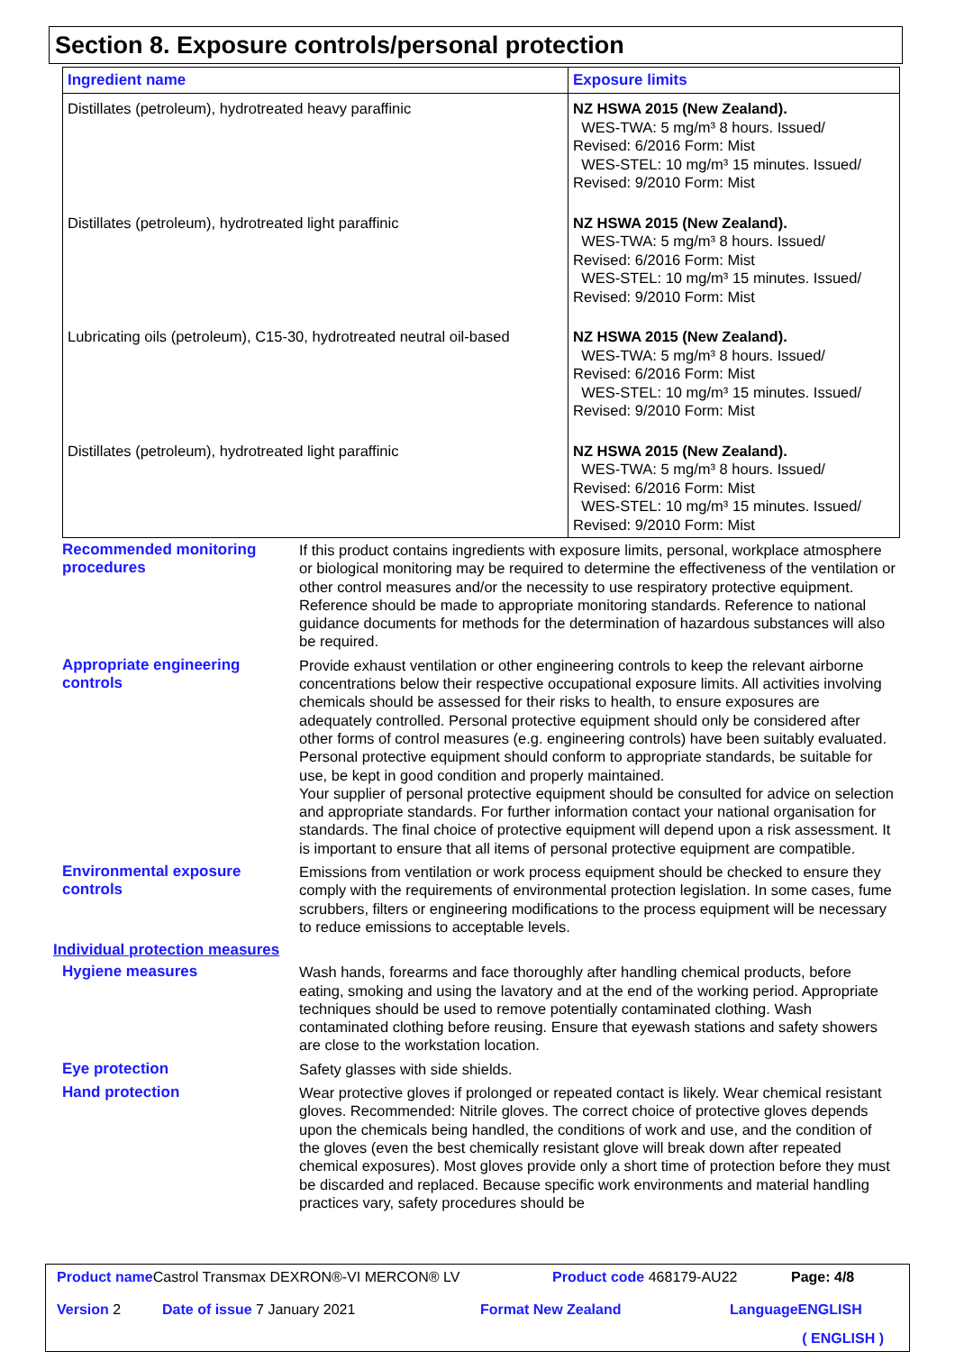Section 8. Exposure controls/personal protection
| Ingredient name | Exposure limits |
| --- | --- |
| Distillates (petroleum), hydrotreated heavy paraffinic | NZ HSWA 2015 (New Zealand). WES-TWA: 5 mg/m³ 8 hours. Issued/ Revised: 6/2016 Form: Mist WES-STEL: 10 mg/m³ 15 minutes. Issued/ Revised: 9/2010 Form: Mist |
| Distillates (petroleum), hydrotreated light paraffinic | NZ HSWA 2015 (New Zealand). WES-TWA: 5 mg/m³ 8 hours. Issued/ Revised: 6/2016 Form: Mist WES-STEL: 10 mg/m³ 15 minutes. Issued/ Revised: 9/2010 Form: Mist |
| Lubricating oils (petroleum), C15-30, hydrotreated neutral oil-based | NZ HSWA 2015 (New Zealand). WES-TWA: 5 mg/m³ 8 hours. Issued/ Revised: 6/2016 Form: Mist WES-STEL: 10 mg/m³ 15 minutes. Issued/ Revised: 9/2010 Form: Mist |
| Distillates (petroleum), hydrotreated light paraffinic | NZ HSWA 2015 (New Zealand). WES-TWA: 5 mg/m³ 8 hours. Issued/ Revised: 6/2016 Form: Mist WES-STEL: 10 mg/m³ 15 minutes. Issued/ Revised: 9/2010 Form: Mist |
Recommended monitoring procedures
If this product contains ingredients with exposure limits, personal, workplace atmosphere or biological monitoring may be required to determine the effectiveness of the ventilation or other control measures and/or the necessity to use respiratory protective equipment. Reference should be made to appropriate monitoring standards. Reference to national guidance documents for methods for the determination of hazardous substances will also be required.
Appropriate engineering controls
Provide exhaust ventilation or other engineering controls to keep the relevant airborne concentrations below their respective occupational exposure limits. All activities involving chemicals should be assessed for their risks to health, to ensure exposures are adequately controlled. Personal protective equipment should only be considered after other forms of control measures (e.g. engineering controls) have been suitably evaluated. Personal protective equipment should conform to appropriate standards, be suitable for use, be kept in good condition and properly maintained.
Your supplier of personal protective equipment should be consulted for advice on selection and appropriate standards. For further information contact your national organisation for standards. The final choice of protective equipment will depend upon a risk assessment. It is important to ensure that all items of personal protective equipment are compatible.
Environmental exposure controls
Emissions from ventilation or work process equipment should be checked to ensure they comply with the requirements of environmental protection legislation. In some cases, fume scrubbers, filters or engineering modifications to the process equipment will be necessary to reduce emissions to acceptable levels.
Individual protection measures
Hygiene measures Wash hands, forearms and face thoroughly after handling chemical products, before eating, smoking and using the lavatory and at the end of the working period. Appropriate techniques should be used to remove potentially contaminated clothing. Wash contaminated clothing before reusing. Ensure that eyewash stations and safety showers are close to the workstation location.
Eye protection Safety glasses with side shields.
Hand protection Wear protective gloves if prolonged or repeated contact is likely. Wear chemical resistant gloves. Recommended: Nitrile gloves. The correct choice of protective gloves depends upon the chemicals being handled, the conditions of work and use, and the condition of the gloves (even the best chemically resistant glove will break down after repeated chemical exposures). Most gloves provide only a short time of protection before they must be discarded and replaced. Because specific work environments and material handling practices vary, safety procedures should be
Product name Castrol Transmax DEXRON®-VI MERCON® LV Product code 468179-AU22 Page: 4/8
Version 2 Date of issue 7 January 2021 Format New Zealand Language ENGLISH
( ENGLISH )